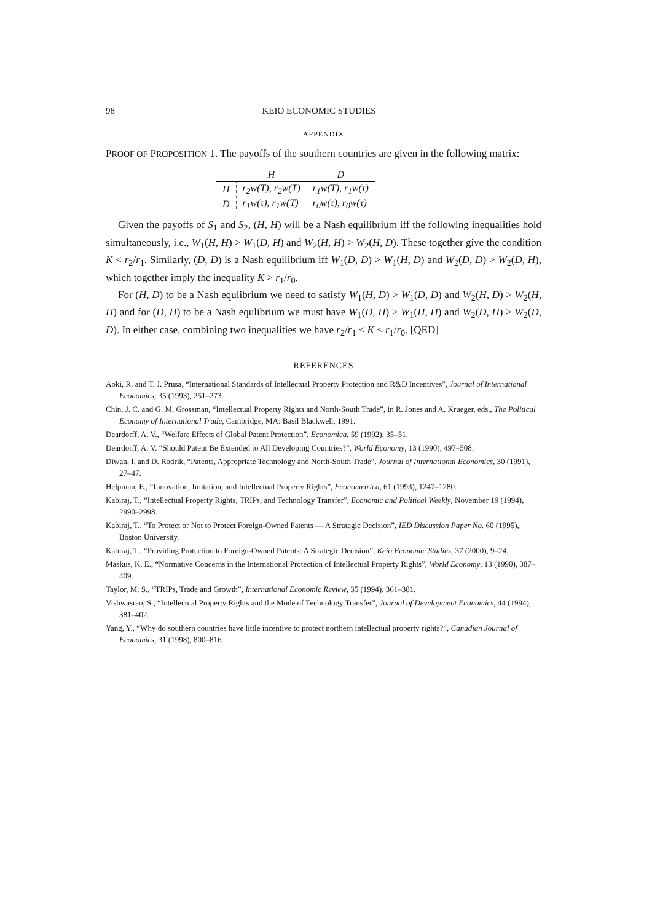98 KEIO ECONOMIC STUDIES
APPENDIX
PROOF OF PROPOSITION 1. The payoffs of the southern countries are given in the following matrix:
| | H | D |
| --- | --- | --- |
| H | r<sub>2</sub>w(T), r<sub>2</sub>w(T) | r<sub>1</sub>w(T), r<sub>1</sub>w(τ) |
| D | r<sub>1</sub>w(τ), r<sub>1</sub>w(T) | r<sub>0</sub>w(τ), r<sub>0</sub>w(τ) |
Given the payoffs of S<sub>1</sub> and S<sub>2</sub>, (H, H) will be a Nash equilibrium iff the following inequalities hold simultaneously, i.e., W<sub>1</sub>(H, H) > W<sub>1</sub>(D, H) and W<sub>2</sub>(H, H) > W<sub>2</sub>(H, D). These together give the condition K < r<sub>2</sub>/r<sub>1</sub>. Similarly, (D, D) is a Nash equilibrium iff W<sub>1</sub>(D, D) > W<sub>1</sub>(H, D) and W<sub>2</sub>(D, D) > W<sub>2</sub>(D, H), which together imply the inequality K > r<sub>1</sub>/r<sub>0</sub>.
For (H, D) to be a Nash equlibrium we need to satisfy W<sub>1</sub>(H, D) > W<sub>1</sub>(D, D) and W<sub>2</sub>(H, D) > W<sub>2</sub>(H, H) and for (D, H) to be a Nash equlibrium we must have W<sub>1</sub>(D, H) > W<sub>1</sub>(H, H) and W<sub>2</sub>(D, H) > W<sub>2</sub>(D, D). In either case, combining two inequalities we have r<sub>2</sub>/r<sub>1</sub> < K < r<sub>1</sub>/r<sub>0</sub>. [QED]
REFERENCES
Aoki, R. and T. J. Prusa, “International Standards of Intellectual Property Protection and R&D Incentives”, Journal of International Economics, 35 (1993), 251–273.
Chin, J. C. and G. M. Grossman, “Intellectual Property Rights and North-South Trade”, in R. Jones and A. Krueger, eds., The Political Economy of International Trade, Cambridge, MA: Basil Blackwell, 1991.
Deardorff, A. V., “Welfare Effects of Global Patent Protection”, Economica, 59 (1992), 35–51.
Deardorff, A. V. “Should Patent Be Extended to All Developing Countries?”, World Economy, 13 (1990), 497–508.
Diwan, I. and D. Rodrik, “Patents, Appropriate Technology and North-South Trade”. Journal of International Economics, 30 (1991), 27–47.
Helpman, E., “Innovation, Imitation, and Intellectual Property Rights”, Econometrica, 61 (1993), 1247–1280.
Kabiraj, T., “Intellectual Property Rights, TRIPs, and Technology Transfer”, Economic and Political Weekly, November 19 (1994), 2990–2998.
Kabiraj, T., “To Protect or Not to Protect Foreign-Owned Patents — A Strategic Decision”, IED Discussion Paper No. 60 (1995), Boston University.
Kabiraj, T., “Providing Protection to Foreign-Owned Patents: A Strategic Decision”, Keio Economic Studies, 37 (2000), 9–24.
Maskus, K. E., “Normative Concerns in the International Protection of Intellectual Property Rights”, World Economy, 13 (1990), 387–409.
Taylor, M. S., “TRIPs, Trade and Growth”, International Economic Review, 35 (1994), 361–381.
Vishwasrao, S., “Intellectual Property Rights and the Mode of Technology Transfer”, Journal of Development Economics, 44 (1994), 381–402.
Yang, Y., “Why do southern countries have little incentive to protect northern intellectual property rights?”, Canadian Journal of Economics, 31 (1998), 800–816.